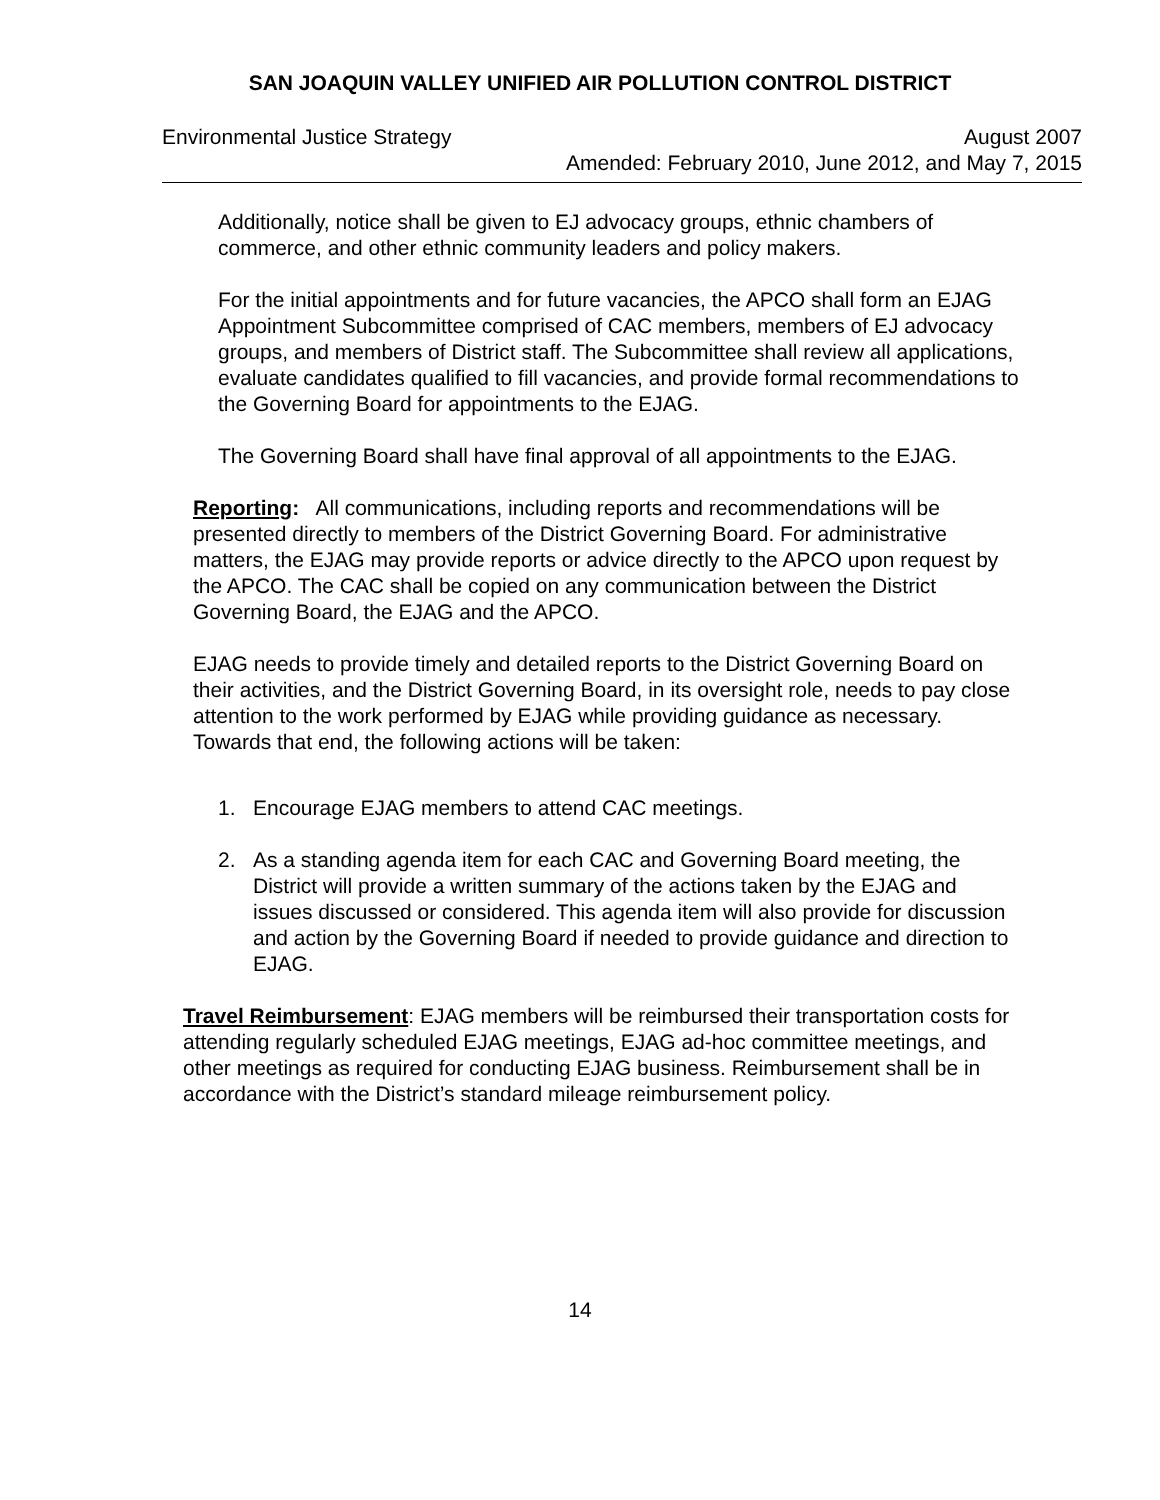SAN JOAQUIN VALLEY UNIFIED AIR POLLUTION CONTROL DISTRICT
Environmental Justice Strategy August 2007
Amended: February 2010, June 2012, and May 7, 2015
Additionally, notice shall be given to EJ advocacy groups, ethnic chambers of commerce, and other ethnic community leaders and policy makers.
For the initial appointments and for future vacancies, the APCO shall form an EJAG Appointment Subcommittee comprised of CAC members, members of EJ advocacy groups, and members of District staff. The Subcommittee shall review all applications, evaluate candidates qualified to fill vacancies, and provide formal recommendations to the Governing Board for appointments to the EJAG.
The Governing Board shall have final approval of all appointments to the EJAG.
Reporting: All communications, including reports and recommendations will be presented directly to members of the District Governing Board. For administrative matters, the EJAG may provide reports or advice directly to the APCO upon request by the APCO. The CAC shall be copied on any communication between the District Governing Board, the EJAG and the APCO.
EJAG needs to provide timely and detailed reports to the District Governing Board on their activities, and the District Governing Board, in its oversight role, needs to pay close attention to the work performed by EJAG while providing guidance as necessary. Towards that end, the following actions will be taken:
1. Encourage EJAG members to attend CAC meetings.
2. As a standing agenda item for each CAC and Governing Board meeting, the District will provide a written summary of the actions taken by the EJAG and issues discussed or considered. This agenda item will also provide for discussion and action by the Governing Board if needed to provide guidance and direction to EJAG.
Travel Reimbursement: EJAG members will be reimbursed their transportation costs for attending regularly scheduled EJAG meetings, EJAG ad-hoc committee meetings, and other meetings as required for conducting EJAG business. Reimbursement shall be in accordance with the District’s standard mileage reimbursement policy.
14